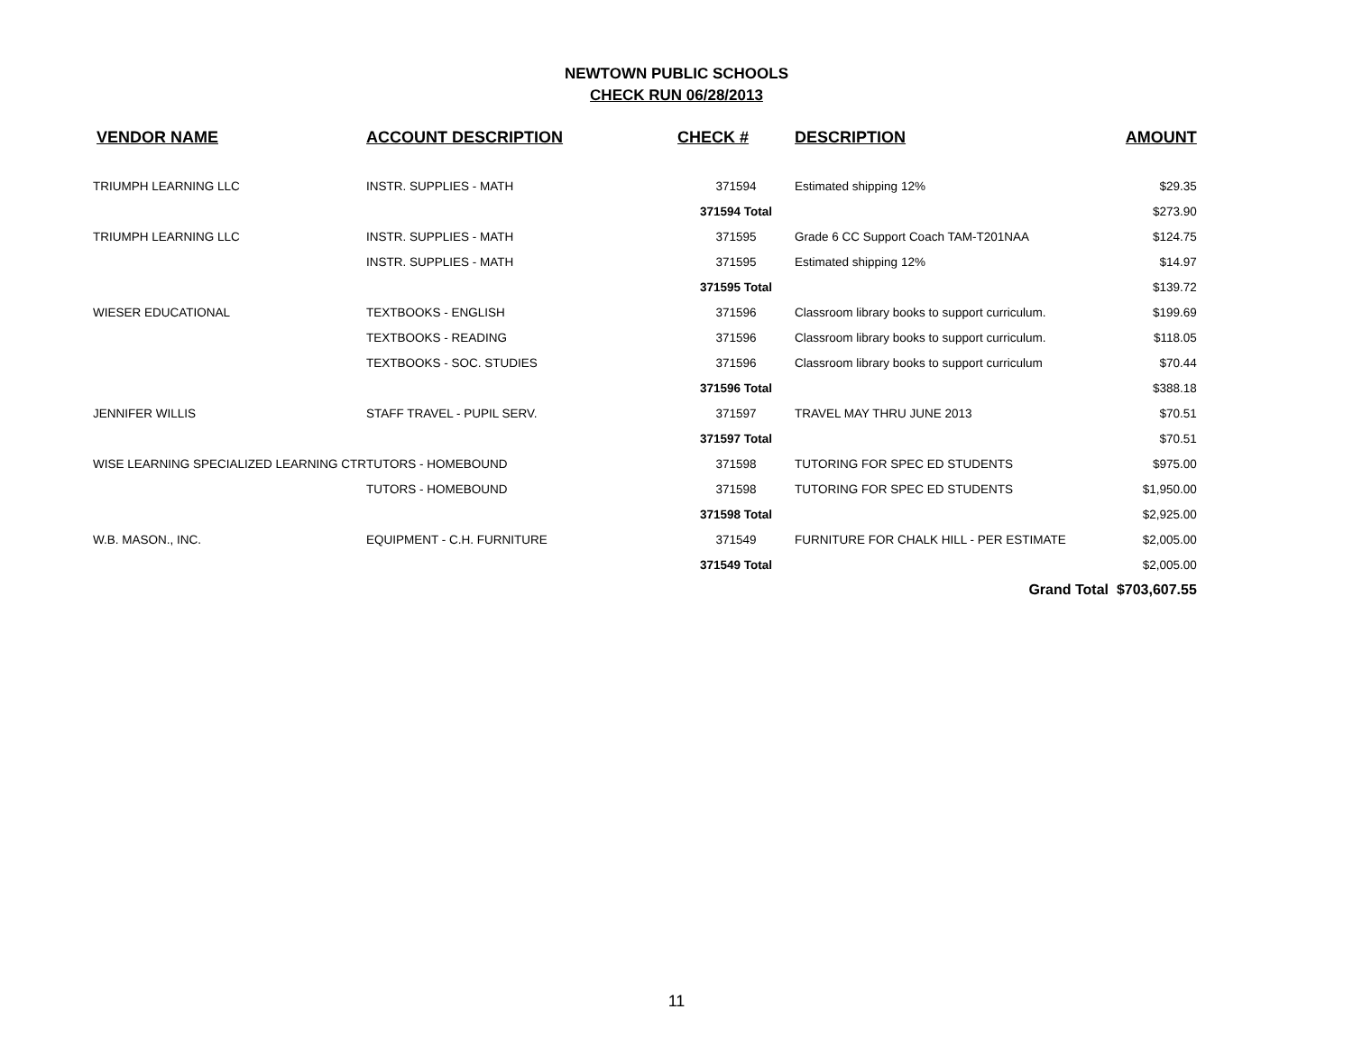NEWTOWN PUBLIC SCHOOLS
CHECK RUN 06/28/2013
| VENDOR NAME | ACCOUNT DESCRIPTION | CHECK # | DESCRIPTION | AMOUNT |
| --- | --- | --- | --- | --- |
| TRIUMPH LEARNING LLC | INSTR. SUPPLIES - MATH | 371594 | Estimated shipping 12% | $29.35 |
| | | 371594 Total | | $273.90 |
| TRIUMPH LEARNING LLC | INSTR. SUPPLIES - MATH | 371595 | Grade 6 CC Support Coach TAM-T201NAA | $124.75 |
| | INSTR. SUPPLIES - MATH | 371595 | Estimated shipping 12% | $14.97 |
| | | 371595 Total | | $139.72 |
| WIESER EDUCATIONAL | TEXTBOOKS - ENGLISH | 371596 | Classroom library books to support curriculum. | $199.69 |
| | TEXTBOOKS - READING | 371596 | Classroom library books to support curriculum. | $118.05 |
| | TEXTBOOKS - SOC. STUDIES | 371596 | Classroom library books to support curriculum | $70.44 |
| | | 371596 Total | | $388.18 |
| JENNIFER WILLIS | STAFF TRAVEL - PUPIL SERV. | 371597 | TRAVEL MAY THRU JUNE 2013 | $70.51 |
| | | 371597 Total | | $70.51 |
| WISE LEARNING SPECIALIZED LEARNING CTR | TUTORS - HOMEBOUND | 371598 | TUTORING FOR SPEC ED STUDENTS | $975.00 |
| | TUTORS - HOMEBOUND | 371598 | TUTORING FOR SPEC ED STUDENTS | $1,950.00 |
| | | 371598 Total | | $2,925.00 |
| W.B. MASON., INC. | EQUIPMENT - C.H. FURNITURE | 371549 | FURNITURE FOR CHALK HILL - PER ESTIMATE | $2,005.00 |
| | | 371549 Total | | $2,005.00 |
| | | | Grand Total $703,607.55 | |
11